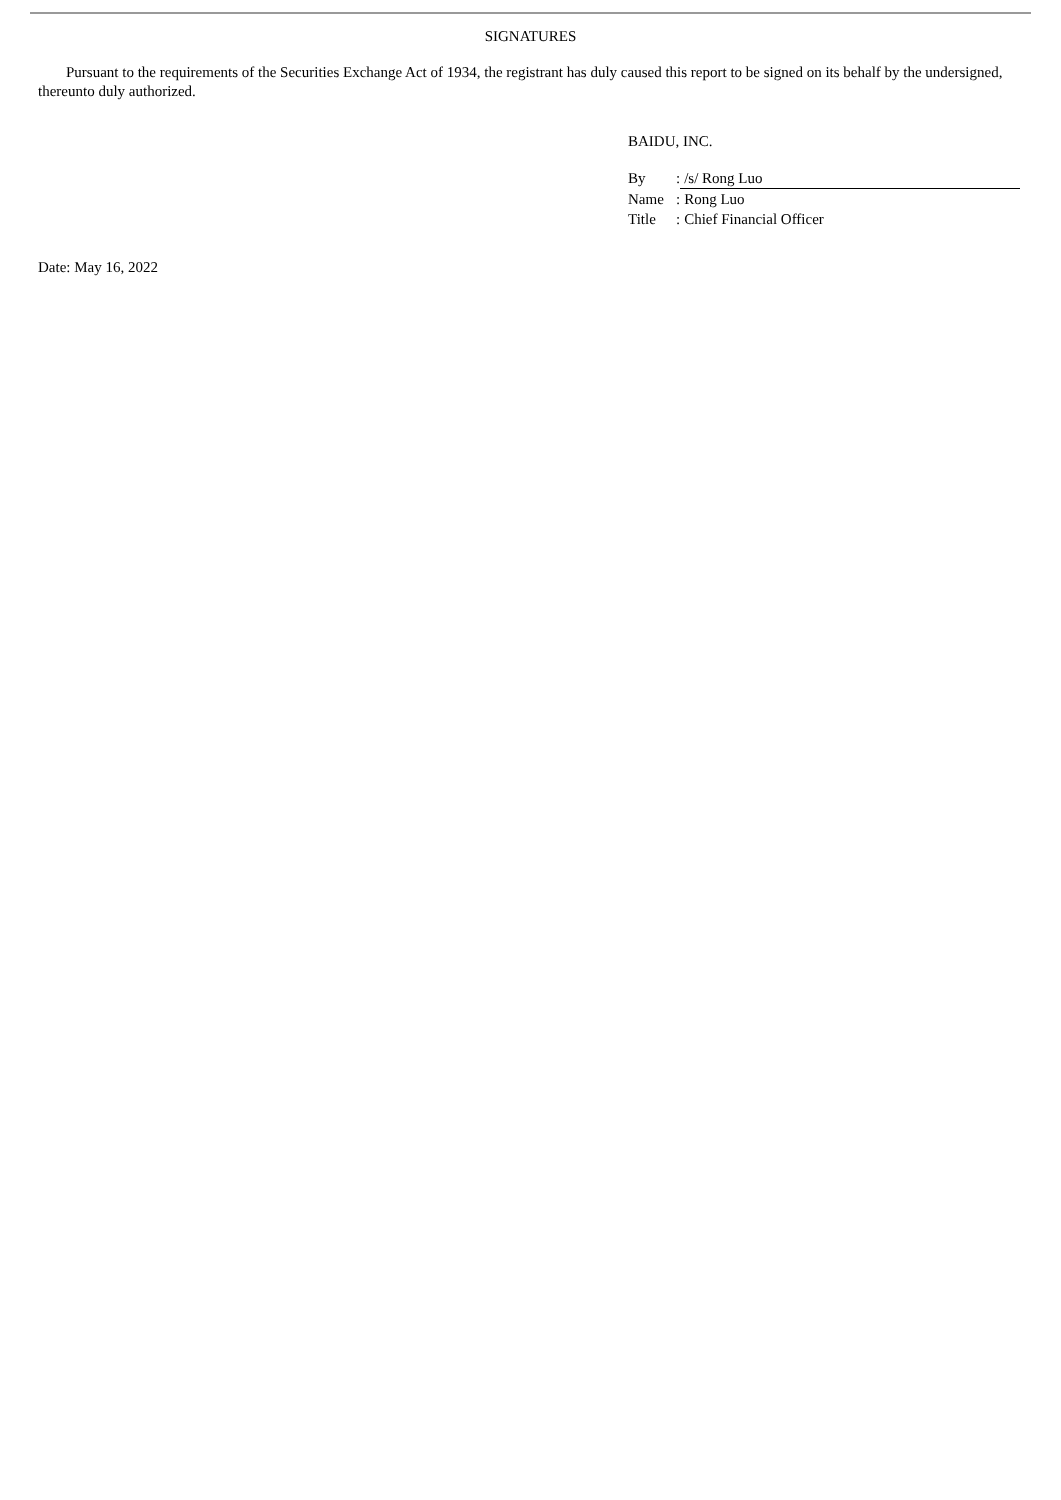SIGNATURES
Pursuant to the requirements of the Securities Exchange Act of 1934, the registrant has duly caused this report to be signed on its behalf by the undersigned, thereunto duly authorized.
BAIDU, INC.
| By | : | /s/ Rong Luo |
| Name | : | Rong Luo |
| Title | : | Chief Financial Officer |
Date: May 16, 2022